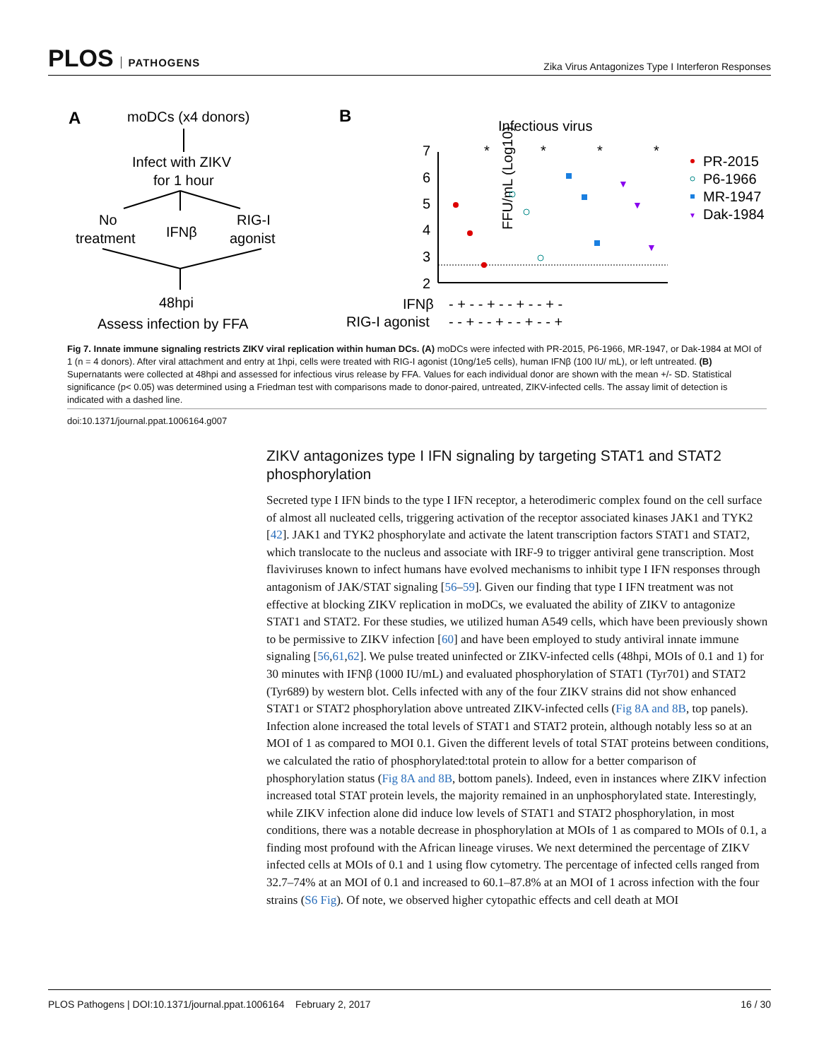PLOS PATHOGENS
Zika Virus Antagonizes Type I Interferon Responses
A
moDCs (x4 donors)
Infect with ZIKV
for 1 hour
No
treatment
IFNβ
RIG-I
agonist
48hpi
Assess infection by FFA
B
Infectious virus
FFU/mL (Log10)
7
6
5
4
3
2
*
*
*
*
▼
▼
▼
PR-2015
P6-1966
MR-1947
▼
Dak-1984
IFNβ
- + - - + - - + - - + -
RIG-I agonist
- - + - - + - - + - - +
Fig 7. Innate immune signaling restricts ZIKV viral replication within human DCs. (A) moDCs were infected with PR-2015, P6-1966, MR-1947, or Dak-1984 at MOI of 1 (n = 4 donors). After viral attachment and entry at 1hpi, cells were treated with RIG-I agonist (10ng/1e5 cells), human IFNβ (100 IU/ mL), or left untreated. (B) Supernatants were collected at 48hpi and assessed for infectious virus release by FFA. Values for each individual donor are shown with the mean +/- SD. Statistical significance (p< 0.05) was determined using a Friedman test with comparisons made to donor-paired, untreated, ZIKV-infected cells. The assay limit of detection is indicated with a dashed line.
doi:10.1371/journal.ppat.1006164.g007
ZIKV antagonizes type I IFN signaling by targeting STAT1 and STAT2 phosphorylation
Secreted type I IFN binds to the type I IFN receptor, a heterodimeric complex found on the cell surface of almost all nucleated cells, triggering activation of the receptor associated kinases JAK1 and TYK2 [42]. JAK1 and TYK2 phosphorylate and activate the latent transcription factors STAT1 and STAT2, which translocate to the nucleus and associate with IRF-9 to trigger antiviral gene transcription. Most flaviviruses known to infect humans have evolved mechanisms to inhibit type I IFN responses through antagonism of JAK/STAT signaling [56–59]. Given our finding that type I IFN treatment was not effective at blocking ZIKV replication in moDCs, we evaluated the ability of ZIKV to antagonize STAT1 and STAT2. For these studies, we utilized human A549 cells, which have been previously shown to be permissive to ZIKV infection [60] and have been employed to study antiviral innate immune signaling [56,61,62]. We pulse treated uninfected or ZIKV-infected cells (48hpi, MOIs of 0.1 and 1) for 30 minutes with IFNβ (1000 IU/mL) and evaluated phosphorylation of STAT1 (Tyr701) and STAT2 (Tyr689) by western blot. Cells infected with any of the four ZIKV strains did not show enhanced STAT1 or STAT2 phosphorylation above untreated ZIKV-infected cells (Fig 8A and 8B, top panels). Infection alone increased the total levels of STAT1 and STAT2 protein, although notably less so at an MOI of 1 as compared to MOI 0.1. Given the different levels of total STAT proteins between conditions, we calculated the ratio of phosphorylated:total protein to allow for a better comparison of phosphorylation status (Fig 8A and 8B, bottom panels). Indeed, even in instances where ZIKV infection increased total STAT protein levels, the majority remained in an unphosphorylated state. Interestingly, while ZIKV infection alone did induce low levels of STAT1 and STAT2 phosphorylation, in most conditions, there was a notable decrease in phosphorylation at MOIs of 1 as compared to MOIs of 0.1, a finding most profound with the African lineage viruses. We next determined the percentage of ZIKV infected cells at MOIs of 0.1 and 1 using flow cytometry. The percentage of infected cells ranged from 32.7–74% at an MOI of 0.1 and increased to 60.1–87.8% at an MOI of 1 across infection with the four strains (S6 Fig). Of note, we observed higher cytopathic effects and cell death at MOI
PLOS Pathogens | DOI:10.1371/journal.ppat.1006164 February 2, 2017
16 / 30